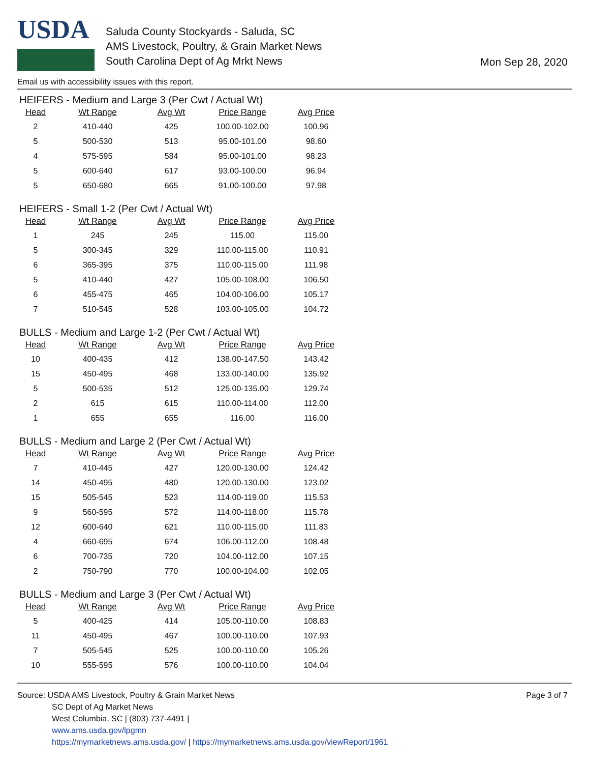USDA
Saluda County Stockyards - Saluda, SC
AMS Livestock, Poultry, & Grain Market News
South Carolina Dept of Ag Mrkt News
Mon Sep 28, 2020
Email us with accessibility issues with this report.
HEIFERS - Medium and Large 3 (Per Cwt / Actual Wt)
| Head | Wt Range | Avg Wt | Price Range | Avg Price |
| --- | --- | --- | --- | --- |
| 2 | 410-440 | 425 | 100.00-102.00 | 100.96 |
| 5 | 500-530 | 513 | 95.00-101.00 | 98.60 |
| 4 | 575-595 | 584 | 95.00-101.00 | 98.23 |
| 5 | 600-640 | 617 | 93.00-100.00 | 96.94 |
| 5 | 650-680 | 665 | 91.00-100.00 | 97.98 |
HEIFERS - Small 1-2 (Per Cwt / Actual Wt)
| Head | Wt Range | Avg Wt | Price Range | Avg Price |
| --- | --- | --- | --- | --- |
| 1 | 245 | 245 | 115.00 | 115.00 |
| 5 | 300-345 | 329 | 110.00-115.00 | 110.91 |
| 6 | 365-395 | 375 | 110.00-115.00 | 111.98 |
| 5 | 410-440 | 427 | 105.00-108.00 | 106.50 |
| 6 | 455-475 | 465 | 104.00-106.00 | 105.17 |
| 7 | 510-545 | 528 | 103.00-105.00 | 104.72 |
BULLS - Medium and Large 1-2 (Per Cwt / Actual Wt)
| Head | Wt Range | Avg Wt | Price Range | Avg Price |
| --- | --- | --- | --- | --- |
| 10 | 400-435 | 412 | 138.00-147.50 | 143.42 |
| 15 | 450-495 | 468 | 133.00-140.00 | 135.92 |
| 5 | 500-535 | 512 | 125.00-135.00 | 129.74 |
| 2 | 615 | 615 | 110.00-114.00 | 112.00 |
| 1 | 655 | 655 | 116.00 | 116.00 |
BULLS - Medium and Large 2 (Per Cwt / Actual Wt)
| Head | Wt Range | Avg Wt | Price Range | Avg Price |
| --- | --- | --- | --- | --- |
| 7 | 410-445 | 427 | 120.00-130.00 | 124.42 |
| 14 | 450-495 | 480 | 120.00-130.00 | 123.02 |
| 15 | 505-545 | 523 | 114.00-119.00 | 115.53 |
| 9 | 560-595 | 572 | 114.00-118.00 | 115.78 |
| 12 | 600-640 | 621 | 110.00-115.00 | 111.83 |
| 4 | 660-695 | 674 | 106.00-112.00 | 108.48 |
| 6 | 700-735 | 720 | 104.00-112.00 | 107.15 |
| 2 | 750-790 | 770 | 100.00-104.00 | 102.05 |
BULLS - Medium and Large 3 (Per Cwt / Actual Wt)
| Head | Wt Range | Avg Wt | Price Range | Avg Price |
| --- | --- | --- | --- | --- |
| 5 | 400-425 | 414 | 105.00-110.00 | 108.83 |
| 11 | 450-495 | 467 | 100.00-110.00 | 107.93 |
| 7 | 505-545 | 525 | 100.00-110.00 | 105.26 |
| 10 | 555-595 | 576 | 100.00-110.00 | 104.04 |
Source: USDA AMS Livestock, Poultry & Grain Market News
SC Dept of Ag Market News
West Columbia, SC | (803) 737-4491 |
www.ams.usda.gov/lpgmn
https://mymarketnews.ams.usda.gov/ | https://mymarketnews.ams.usda.gov/viewReport/1961
Page 3 of 7